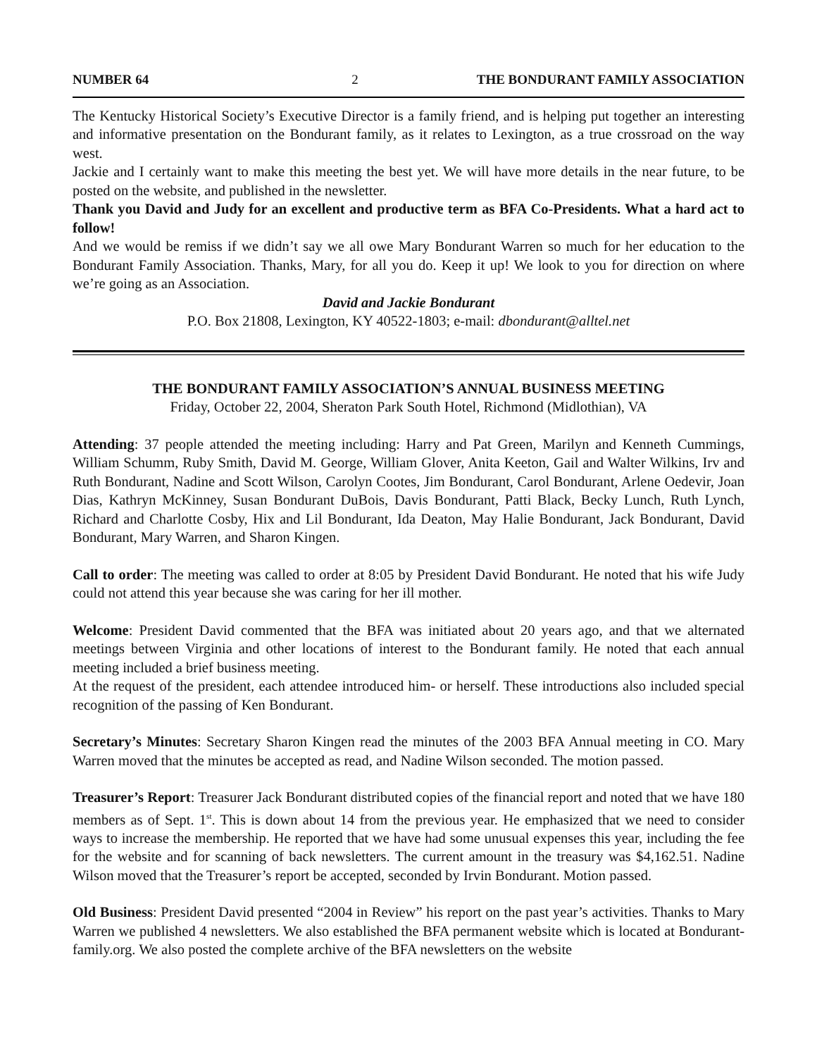NUMBER 64 2 THE BONDURANT FAMILY ASSOCIATION
The Kentucky Historical Society’s Executive Director is a family friend, and is helping put together an interesting and informative presentation on the Bondurant family, as it relates to Lexington, as a true crossroad on the way west.
Jackie and I certainly want to make this meeting the best yet. We will have more details in the near future, to be posted on the website, and published in the newsletter.
Thank you David and Judy for an excellent and productive term as BFA Co-Presidents. What a hard act to follow!
And we would be remiss if we didn’t say we all owe Mary Bondurant Warren so much for her education to the Bondurant Family Association. Thanks, Mary, for all you do. Keep it up! We look to you for direction on where we’re going as an Association.
David and Jackie Bondurant
P.O. Box 21808, Lexington, KY 40522-1803; e-mail: dbondurant@alltel.net
THE BONDURANT FAMILY ASSOCIATION’S ANNUAL BUSINESS MEETING
Friday, October 22, 2004, Sheraton Park South Hotel, Richmond (Midlothian), VA
Attending: 37 people attended the meeting including: Harry and Pat Green, Marilyn and Kenneth Cummings, William Schumm, Ruby Smith, David M. George, William Glover, Anita Keeton, Gail and Walter Wilkins, Irv and Ruth Bondurant, Nadine and Scott Wilson, Carolyn Cootes, Jim Bondurant, Carol Bondurant, Arlene Oedevir, Joan Dias, Kathryn McKinney, Susan Bondurant DuBois, Davis Bondurant, Patti Black, Becky Lunch, Ruth Lynch, Richard and Charlotte Cosby, Hix and Lil Bondurant, Ida Deaton, May Halie Bondurant, Jack Bondurant, David Bondurant, Mary Warren, and Sharon Kingen.
Call to order: The meeting was called to order at 8:05 by President David Bondurant. He noted that his wife Judy could not attend this year because she was caring for her ill mother.
Welcome: President David commented that the BFA was initiated about 20 years ago, and that we alternated meetings between Virginia and other locations of interest to the Bondurant family. He noted that each annual meeting included a brief business meeting.
At the request of the president, each attendee introduced him- or herself. These introductions also included special recognition of the passing of Ken Bondurant.
Secretary’s Minutes: Secretary Sharon Kingen read the minutes of the 2003 BFA Annual meeting in CO. Mary Warren moved that the minutes be accepted as read, and Nadine Wilson seconded. The motion passed.
Treasurer’s Report: Treasurer Jack Bondurant distributed copies of the financial report and noted that we have 180 members as of Sept. 1<sup>st</sup>. This is down about 14 from the previous year. He emphasized that we need to consider ways to increase the membership. He reported that we have had some unusual expenses this year, including the fee for the website and for scanning of back newsletters. The current amount in the treasury was $4,162.51. Nadine Wilson moved that the Treasurer’s report be accepted, seconded by Irvin Bondurant. Motion passed.
Old Business: President David presented “2004 in Review” his report on the past year’s activities. Thanks to Mary Warren we published 4 newsletters. We also established the BFA permanent website which is located at Bondurant-family.org. We also posted the complete archive of the BFA newsletters on the website